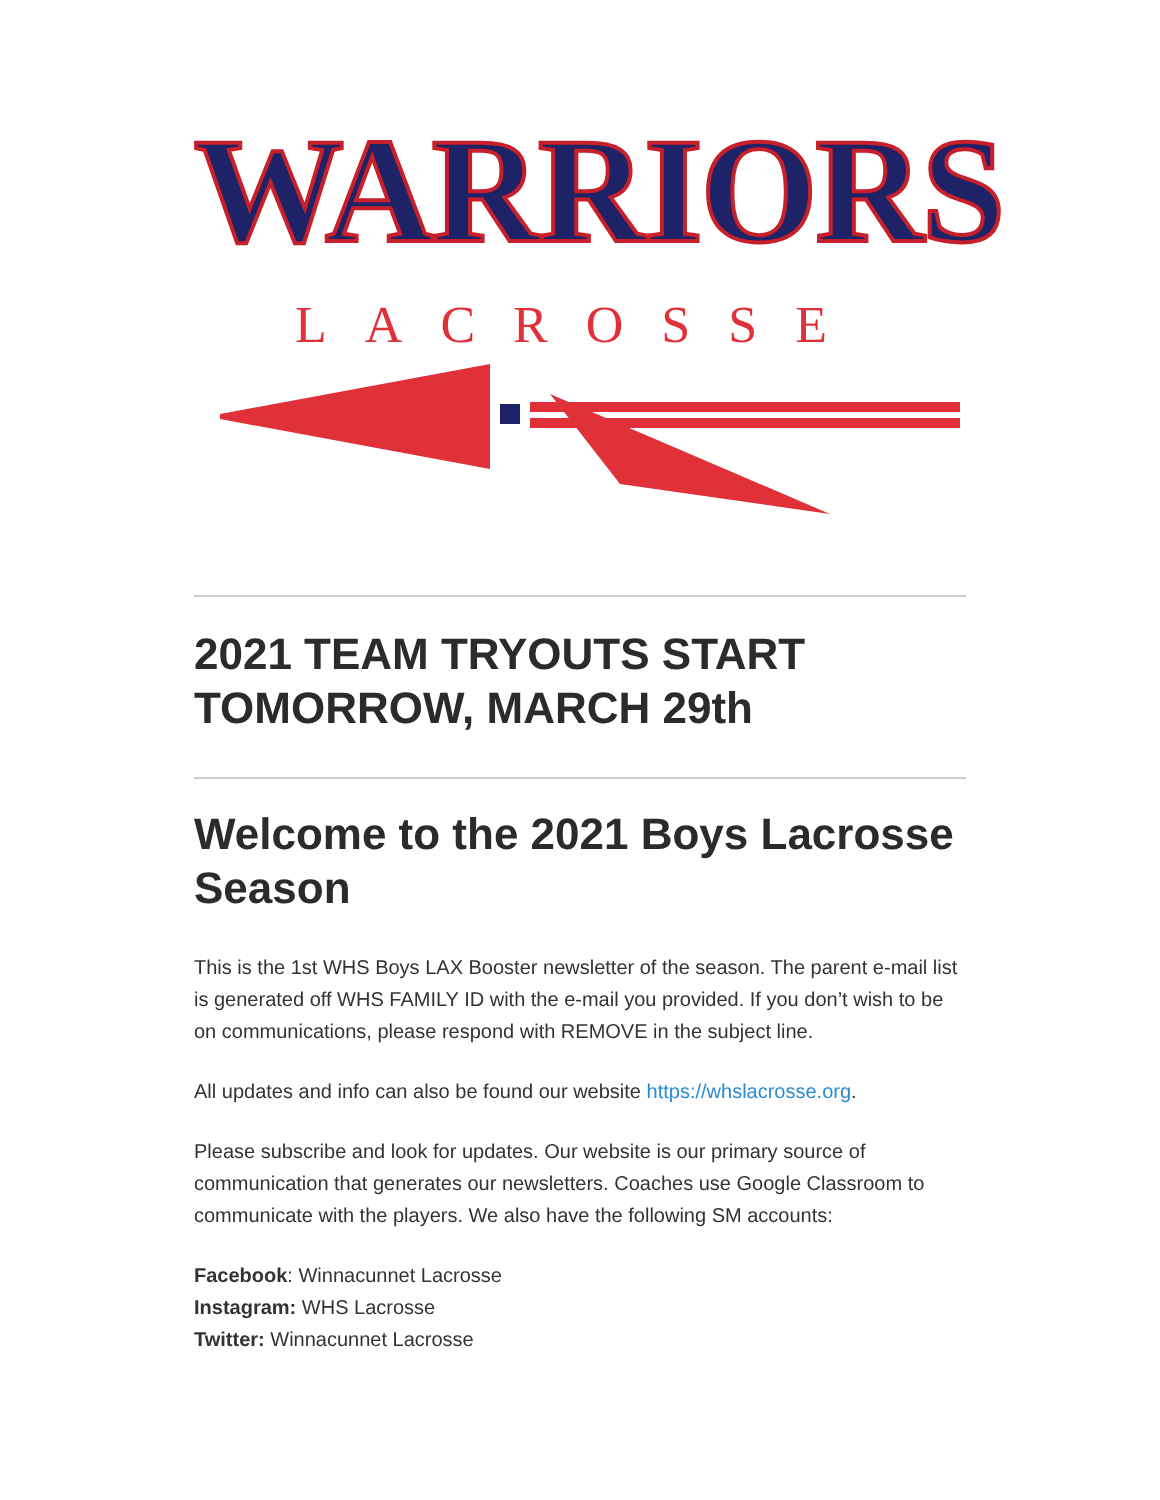WARRIORS
LACROSSE
2021 TEAM TRYOUTS START TOMORROW, MARCH 29th
Welcome to the 2021 Boys Lacrosse Season
This is the 1st WHS Boys LAX Booster newsletter of the season. The parent e-mail list is generated off WHS FAMILY ID with the e-mail you provided. If you don’t wish to be on communications, please respond with REMOVE in the subject line.
All updates and info can also be found our website https://whslacrosse.org.
Please subscribe and look for updates. Our website is our primary source of communication that generates our newsletters. Coaches use Google Classroom to communicate with the players. We also have the following SM accounts:
Facebook: Winnacunnet Lacrosse
Instagram: WHS Lacrosse
Twitter: Winnacunnet Lacrosse